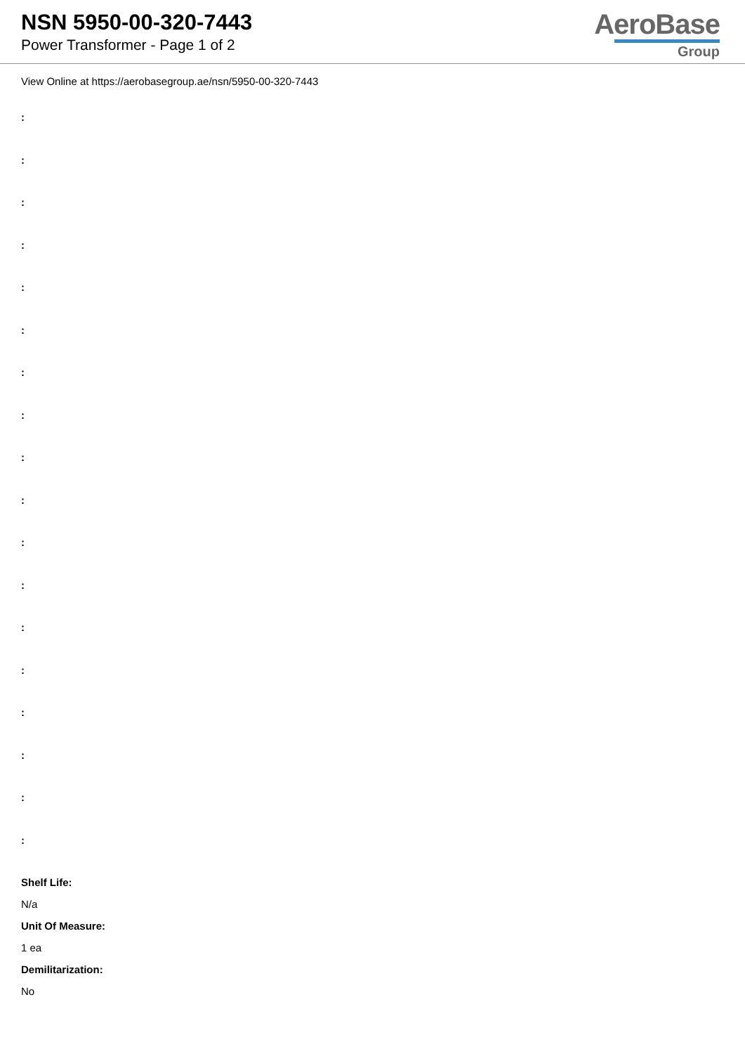NSN 5950-00-320-7443
Power Transformer - Page 1 of 2
AeroBase
Group
View Online at https://aerobasegroup.ae/nsn/5950-00-320-7443
:
:
:
:
:
:
:
:
:
:
:
:
:
:
:
:
:
:
Shelf Life:
N/a
Unit Of Measure:
1 ea
Demilitarization:
No